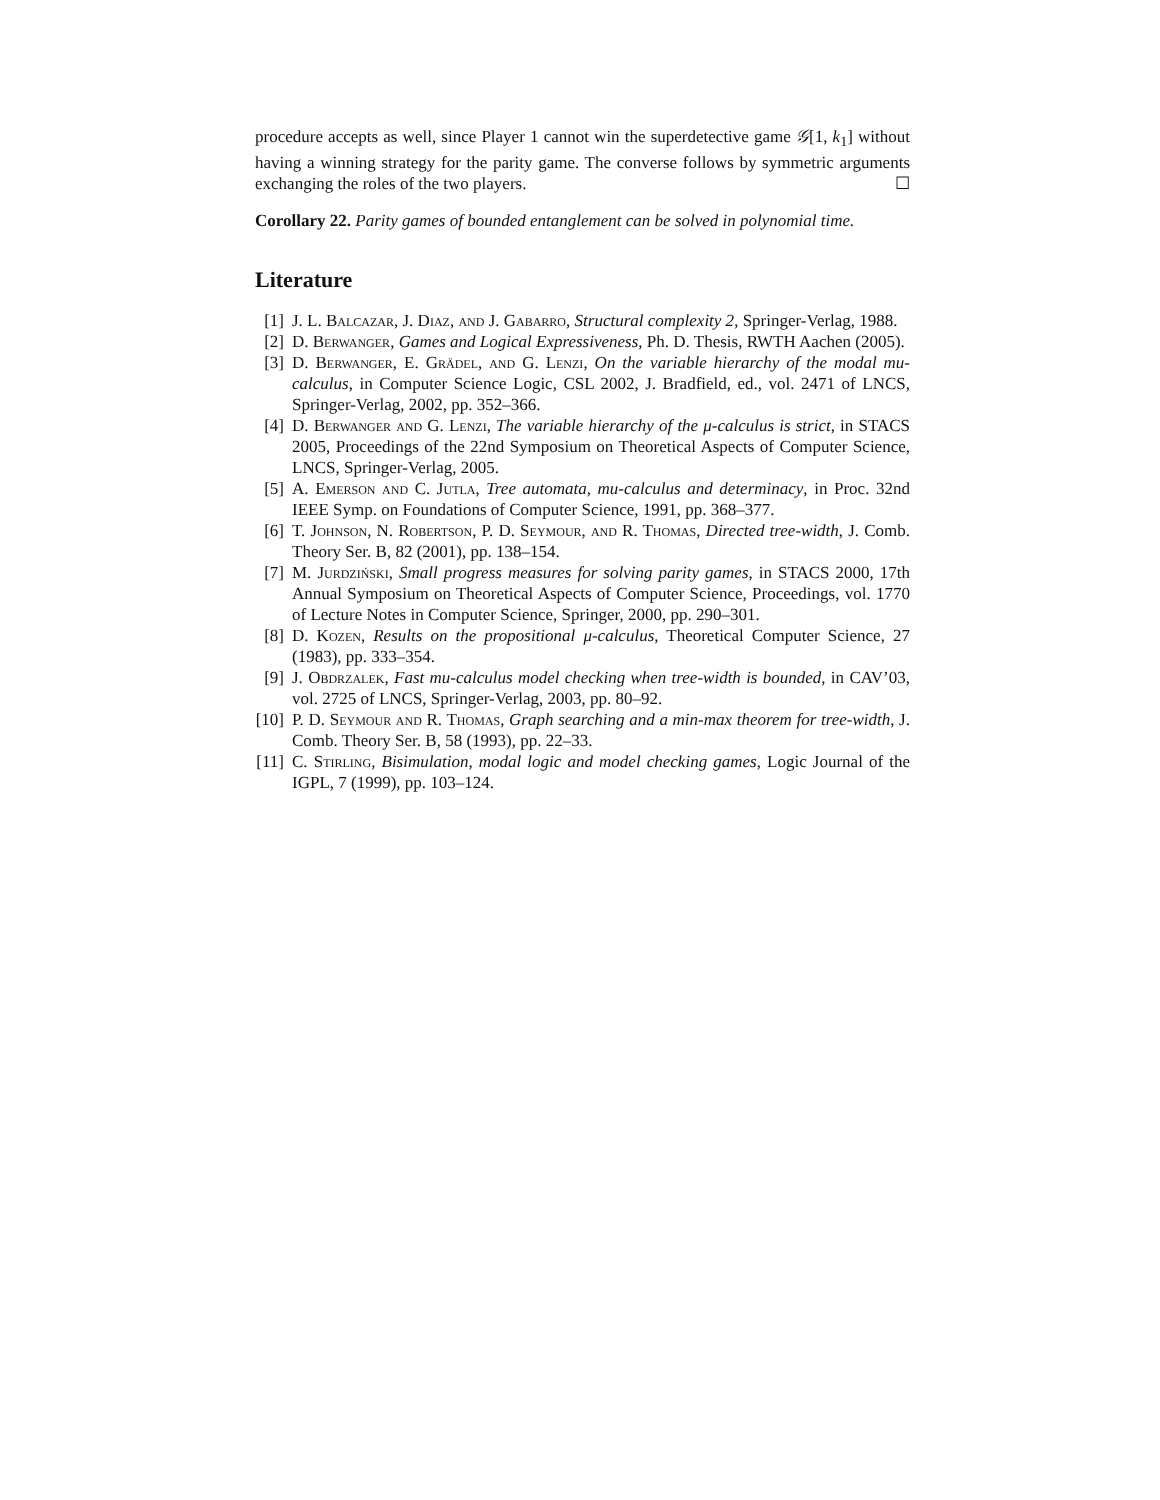procedure accepts as well, since Player 1 cannot win the superdetective game 𝒢[1, k<sub>1</sub>] without having a winning strategy for the parity game. The converse follows by symmetric arguments exchanging the roles of the two players. ☐
Corollary 22. Parity games of bounded entanglement can be solved in polynomial time.
Literature
[1] J. L. Balcazar, J. Diaz, and J. Gabarro, Structural complexity 2, Springer-Verlag, 1988.
[2] D. Berwanger, Games and Logical Expressiveness, Ph. D. Thesis, RWTH Aachen (2005).
[3] D. Berwanger, E. Grädel, and G. Lenzi, On the variable hierarchy of the modal mu-calculus, in Computer Science Logic, CSL 2002, J. Bradfield, ed., vol. 2471 of LNCS, Springer-Verlag, 2002, pp. 352–366.
[4] D. Berwanger and G. Lenzi, The variable hierarchy of the μ-calculus is strict, in STACS 2005, Proceedings of the 22nd Symposium on Theoretical Aspects of Computer Science, LNCS, Springer-Verlag, 2005.
[5] A. Emerson and C. Jutla, Tree automata, mu-calculus and determinacy, in Proc. 32nd IEEE Symp. on Foundations of Computer Science, 1991, pp. 368–377.
[6] T. Johnson, N. Robertson, P. D. Seymour, and R. Thomas, Directed tree-width, J. Comb. Theory Ser. B, 82 (2001), pp. 138–154.
[7] M. Jurdziński, Small progress measures for solving parity games, in STACS 2000, 17th Annual Symposium on Theoretical Aspects of Computer Science, Proceedings, vol. 1770 of Lecture Notes in Computer Science, Springer, 2000, pp. 290–301.
[8] D. Kozen, Results on the propositional μ-calculus, Theoretical Computer Science, 27 (1983), pp. 333–354.
[9] J. Obdrzalek, Fast mu-calculus model checking when tree-width is bounded, in CAV’03, vol. 2725 of LNCS, Springer-Verlag, 2003, pp. 80–92.
[10] P. D. Seymour and R. Thomas, Graph searching and a min-max theorem for tree-width, J. Comb. Theory Ser. B, 58 (1993), pp. 22–33.
[11] C. Stirling, Bisimulation, modal logic and model checking games, Logic Journal of the IGPL, 7 (1999), pp. 103–124.